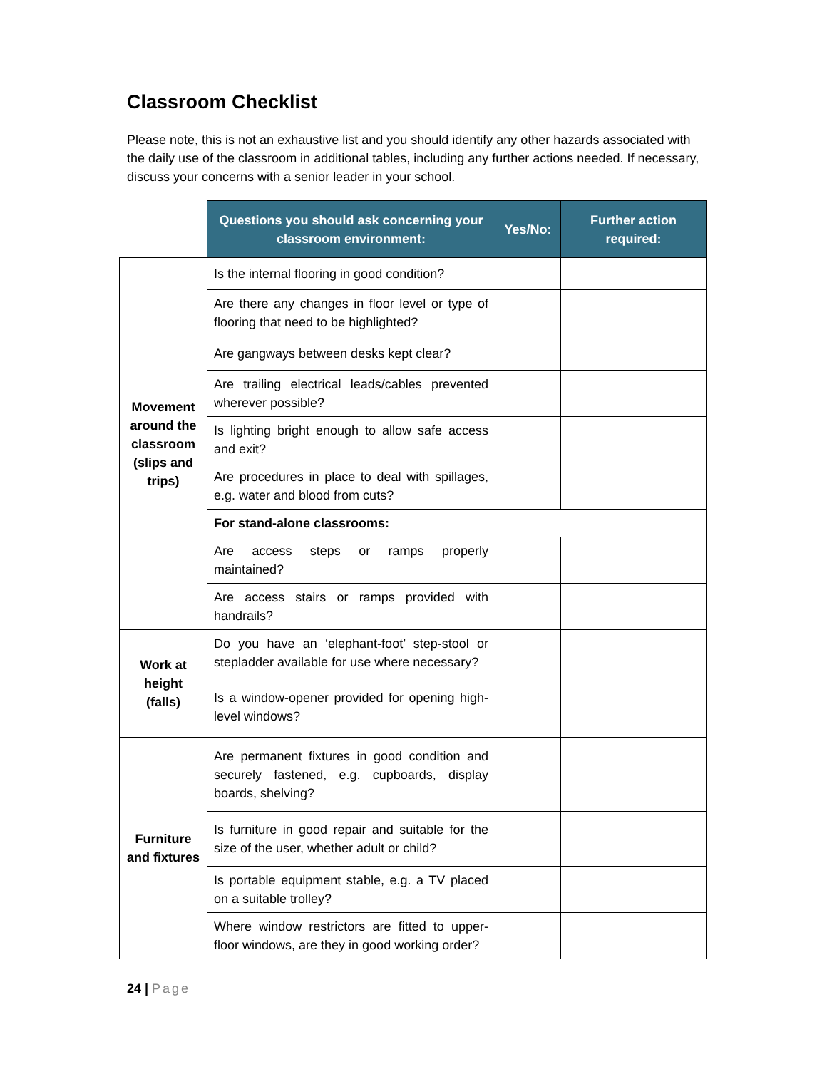Classroom Checklist
Please note, this is not an exhaustive list and you should identify any other hazards associated with the daily use of the classroom in additional tables, including any further actions needed. If necessary, discuss your concerns with a senior leader in your school.
| | Questions you should ask concerning your classroom environment: | Yes/No: | Further action required: |
| Movement around the classroom (slips and trips) | Is the internal flooring in good condition? | | |
| | Are there any changes in floor level or type of flooring that need to be highlighted? | | |
| | Are gangways between desks kept clear? | | |
| | Are trailing electrical leads/cables prevented wherever possible? | | |
| | Is lighting bright enough to allow safe access and exit? | | |
| | Are procedures in place to deal with spillages, e.g. water and blood from cuts? | | |
| | For stand-alone classrooms: | | |
| | Are access steps or ramps properly maintained? | | |
| | Are access stairs or ramps provided with handrails? | | |
| Work at height (falls) | Do you have an ‘elephant-foot’ step-stool or stepladder available for use where necessary? | | |
| | Is a window-opener provided for opening high-level windows? | | |
| Furniture and fixtures | Are permanent fixtures in good condition and securely fastened, e.g. cupboards, display boards, shelving? | | |
| | Is furniture in good repair and suitable for the size of the user, whether adult or child? | | |
| | Is portable equipment stable, e.g. a TV placed on a suitable trolley? | | |
| | Where window restrictors are fitted to upper-floor windows, are they in good working order? | | |
24 | Page